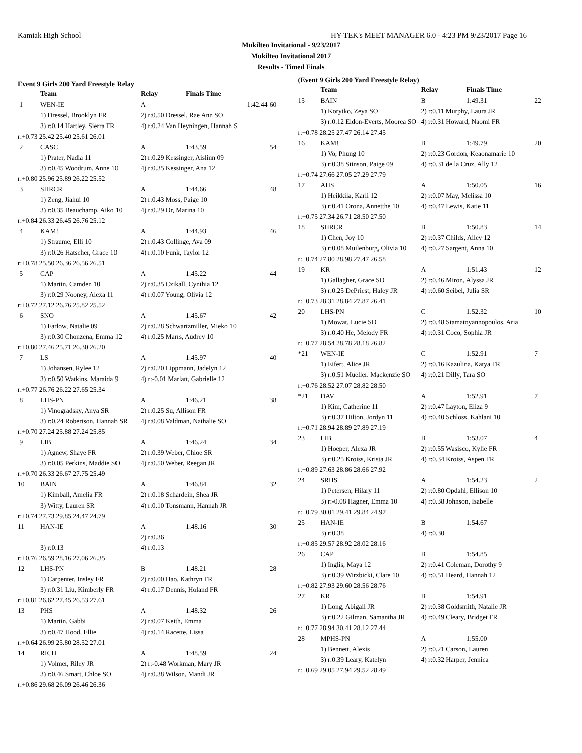Kamiak High School HY-TEK's MEET MANAGER 6.0 - 4:23 PM 9/23/2017 Page 16
Mukilteo Invitational - 9/23/2017
Mukilteo Invitational 2017
Results - Timed Finals
Event 9 Girls 200 Yard Freestyle Relay
| | Team | Relay | Finals Time | |
| --- | --- | --- | --- | --- |
| 1 | WEN-IE | A | 1:42.44 | 60 |
| | 1) Dressel, Brooklyn FR | 2) r:0.50 Dressel, Rae Ann SO | | |
| | 3) r:0.14 Hartley, Sierra FR | 4) r:0.24 Van Heyningen, Hannah S | | |
| r:+0.73 25.42 25.40 25.61 26.01 | | | | |
| 2 | CASC | A | 1:43.59 | 54 |
| | 1) Prater, Nadia 11 | 2) r:0.29 Kessinger, Aislinn 09 | | |
| | 3) r:0.45 Woodrum, Anne 10 | 4) r:0.35 Kessinger, Ana 12 | | |
| r:+0.80 25.96 25.89 26.22 25.52 | | | | |
| 3 | SHRCR | A | 1:44.66 | 48 |
| | 1) Zeng, Jiahui 10 | 2) r:0.43 Moss, Paige 10 | | |
| | 3) r:0.35 Beauchamp, Aiko 10 | 4) r:0.29 Or, Marina 10 | | |
| r:+0.84 26.33 26.45 26.76 25.12 | | | | |
| 4 | KAM! | A | 1:44.93 | 46 |
| | 1) Straume, Elli 10 | 2) r:0.43 Collinge, Ava 09 | | |
| | 3) r:0.26 Hatscher, Grace 10 | 4) r:0.10 Funk, Taylor 12 | | |
| r:+0.78 25.50 26.36 26.56 26.51 | | | | |
| 5 | CAP | A | 1:45.22 | 44 |
| | 1) Martin, Camden 10 | 2) r:0.35 Czikall, Cynthia 12 | | |
| | 3) r:0.29 Nooney, Alexa 11 | 4) r:0.07 Young, Olivia 12 | | |
| r:+0.72 27.12 26.76 25.82 25.52 | | | | |
| 6 | SNO | A | 1:45.67 | 42 |
| | 1) Farlow, Natalie 09 | 2) r:0.28 Schwartzmiller, Mieko 10 | | |
| | 3) r:0.30 Chonzena, Emma 12 | 4) r:0.25 Marrs, Audrey 10 | | |
| r:+0.80 27.46 25.71 26.30 26.20 | | | | |
| 7 | LS | A | 1:45.97 | 40 |
| | 1) Johansen, Rylee 12 | 2) r:0.20 Lippmann, Jadelyn 12 | | |
| | 3) r:0.50 Watkins, Maraida 9 | 4) r:-0.01 Marlatt, Gabrielle 12 | | |
| r:+0.77 26.76 26.22 27.65 25.34 | | | | |
| 8 | LHS-PN | A | 1:46.21 | 38 |
| | 1) Vinogradsky, Anya SR | 2) r:0.25 Su, Allison FR | | |
| | 3) r:0.24 Robertson, Hannah SR | 4) r:0.08 Valdman, Nathalie SO | | |
| r:+0.70 27.24 25.88 27.24 25.85 | | | | |
| 9 | LIB | A | 1:46.24 | 34 |
| | 1) Agnew, Shaye FR | 2) r:0.39 Weber, Chloe SR | | |
| | 3) r:0.05 Perkins, Maddie SO | 4) r:0.50 Weber, Reegan JR | | |
| r:+0.70 26.33 26.67 27.75 25.49 | | | | |
| 10 | BAIN | A | 1:46.84 | 32 |
| | 1) Kimball, Amelia FR | 2) r:0.18 Schardein, Shea JR | | |
| | 3) Witty, Lauren SR | 4) r:0.10 Tonsmann, Hannah JR | | |
| r:+0.74 27.73 29.85 24.47 24.79 | | | | |
| 11 | HAN-IE | A | 1:48.16 | 30 |
| | | 2) r:0.36 | | |
| | 3) r:0.13 | 4) r:0.13 | | |
| r:+0.76 26.59 28.16 27.06 26.35 | | | | |
| 12 | LHS-PN | B | 1:48.21 | 28 |
| | 1) Carpenter, Insley FR | 2) r:0.00 Hao, Kathryn FR | | |
| | 3) r:0.31 Liu, Kimberly FR | 4) r:0.17 Dennis, Holand FR | | |
| r:+0.81 26.62 27.45 26.53 27.61 | | | | |
| 13 | PHS | A | 1:48.32 | 26 |
| | 1) Martin, Gabbi | 2) r:0.07 Keith, Emma | | |
| | 3) r:0.47 Hood, Ellie | 4) r:0.14 Racette, Lissa | | |
| r:+0.64 26.99 25.80 28.52 27.01 | | | | |
| 14 | RICH | A | 1:48.59 | 24 |
| | 1) Volmer, Riley JR | 2) r:-0.48 Workman, Mary JR | | |
| | 3) r:0.46 Smart, Chloe SO | 4) r:0.38 Wilson, Mandi JR | | |
| r:+0.86 29.68 26.09 26.46 26.36 | | | | |
(Event 9 Girls 200 Yard Freestyle Relay)
| | Team | Relay | Finals Time | |
| --- | --- | --- | --- | --- |
| 15 | BAIN | B | 1:49.31 | 22 |
| | 1) Korytko, Zeya SO | 2) r:0.11 Murphy, Laura JR | | |
| | 3) r:0.12 Eldon-Everts, Moorea SO | 4) r:0.31 Howard, Naomi FR | | |
| r:+0.78 28.25 27.47 26.14 27.45 | | | | |
| 16 | KAM! | B | 1:49.79 | 20 |
| | 1) Vo, Phung 10 | 2) r:0.23 Gordon, Keaonamarie 10 | | |
| | 3) r:0.38 Stinson, Paige 09 | 4) r:0.31 de la Cruz, Ally 12 | | |
| r:+0.74 27.66 27.05 27.29 27.79 | | | | |
| 17 | AHS | A | 1:50.05 | 16 |
| | 1) Heikkila, Karli 12 | 2) r:0.07 May, Melissa 10 | | |
| | 3) r:0.41 Orona, Annetthe 10 | 4) r:0.47 Lewis, Katie 11 | | |
| r:+0.75 27.34 26.71 28.50 27.50 | | | | |
| 18 | SHRCR | B | 1:50.83 | 14 |
| | 1) Chen, Joy 10 | 2) r:0.37 Childs, Ailey 12 | | |
| | 3) r:0.08 Muilenburg, Olivia 10 | 4) r:0.27 Sargent, Anna 10 | | |
| r:+0.74 27.80 28.98 27.47 26.58 | | | | |
| 19 | KR | A | 1:51.43 | 12 |
| | 1) Gallagher, Grace SO | 2) r:0.46 Miron, Alyssa JR | | |
| | 3) r:0.25 DePriest, Haley JR | 4) r:0.60 Seibel, Julia SR | | |
| r:+0.73 28.31 28.84 27.87 26.41 | | | | |
| 20 | LHS-PN | C | 1:52.32 | 10 |
| | 1) Mowat, Lucie SO | 2) r:0.48 Stamatoyannopoulos, Aria | | |
| | 3) r:0.40 He, Melody FR | 4) r:0.31 Coco, Sophia JR | | |
| r:+0.77 28.54 28.78 28.18 26.82 | | | | |
| *21 | WEN-IE | C | 1:52.91 | 7 |
| | 1) Eifert, Alice JR | 2) r:0.16 Kazulina, Katya FR | | |
| | 3) r:0.51 Mueller, Mackenzie SO | 4) r:0.21 Dilly, Tara SO | | |
| r:+0.76 28.52 27.07 28.82 28.50 | | | | |
| *21 | DAV | A | 1:52.91 | 7 |
| | 1) Kim, Catherine 11 | 2) r:0.47 Layton, Eliza 9 | | |
| | 3) r:0.37 Hilton, Jordyn 11 | 4) r:0.40 Schloss, Kahlani 10 | | |
| r:+0.71 28.94 28.89 27.89 27.19 | | | | |
| 23 | LIB | B | 1:53.07 | 4 |
| | 1) Hoeper, Alexa JR | 2) r:0.55 Wasisco, Kylie FR | | |
| | 3) r:0.25 Kroiss, Krista JR | 4) r:0.34 Kroiss, Aspen FR | | |
| r:+0.89 27.63 28.86 28.66 27.92 | | | | |
| 24 | SRHS | A | 1:54.23 | 2 |
| | 1) Petersen, Hilary 11 | 2) r:0.80 Opdahl, Ellison 10 | | |
| | 3) r:-0.08 Hagner, Emma 10 | 4) r:0.38 Johnson, Isabelle | | |
| r:+0.79 30.01 29.41 29.84 24.97 | | | | |
| 25 | HAN-IE | B | 1:54.67 | |
| | 3) r:0.38 | 4) r:0.30 | | |
| r:+0.85 29.57 28.92 28.02 28.16 | | | | |
| 26 | CAP | B | 1:54.85 | |
| | 1) Inglis, Maya 12 | 2) r:0.41 Coleman, Dorothy 9 | | |
| | 3) r:0.39 Wirzbicki, Clare 10 | 4) r:0.51 Heard, Hannah 12 | | |
| r:+0.82 27.93 29.60 28.56 28.76 | | | | |
| 27 | KR | B | 1:54.91 | |
| | 1) Long, Abigail JR | 2) r:0.38 Goldsmith, Natalie JR | | |
| | 3) r:0.22 Gilman, Samantha JR | 4) r:0.49 Cleary, Bridget FR | | |
| r:+0.77 28.94 30.41 28.12 27.44 | | | | |
| 28 | MPHS-PN | A | 1:55.00 | |
| | 1) Bennett, Alexis | 2) r:0.21 Carson, Lauren | | |
| | 3) r:0.39 Leary, Katelyn | 4) r:0.32 Harper, Jennica | | |
| r:+0.69 29.05 27.94 29.52 28.49 | | | | |